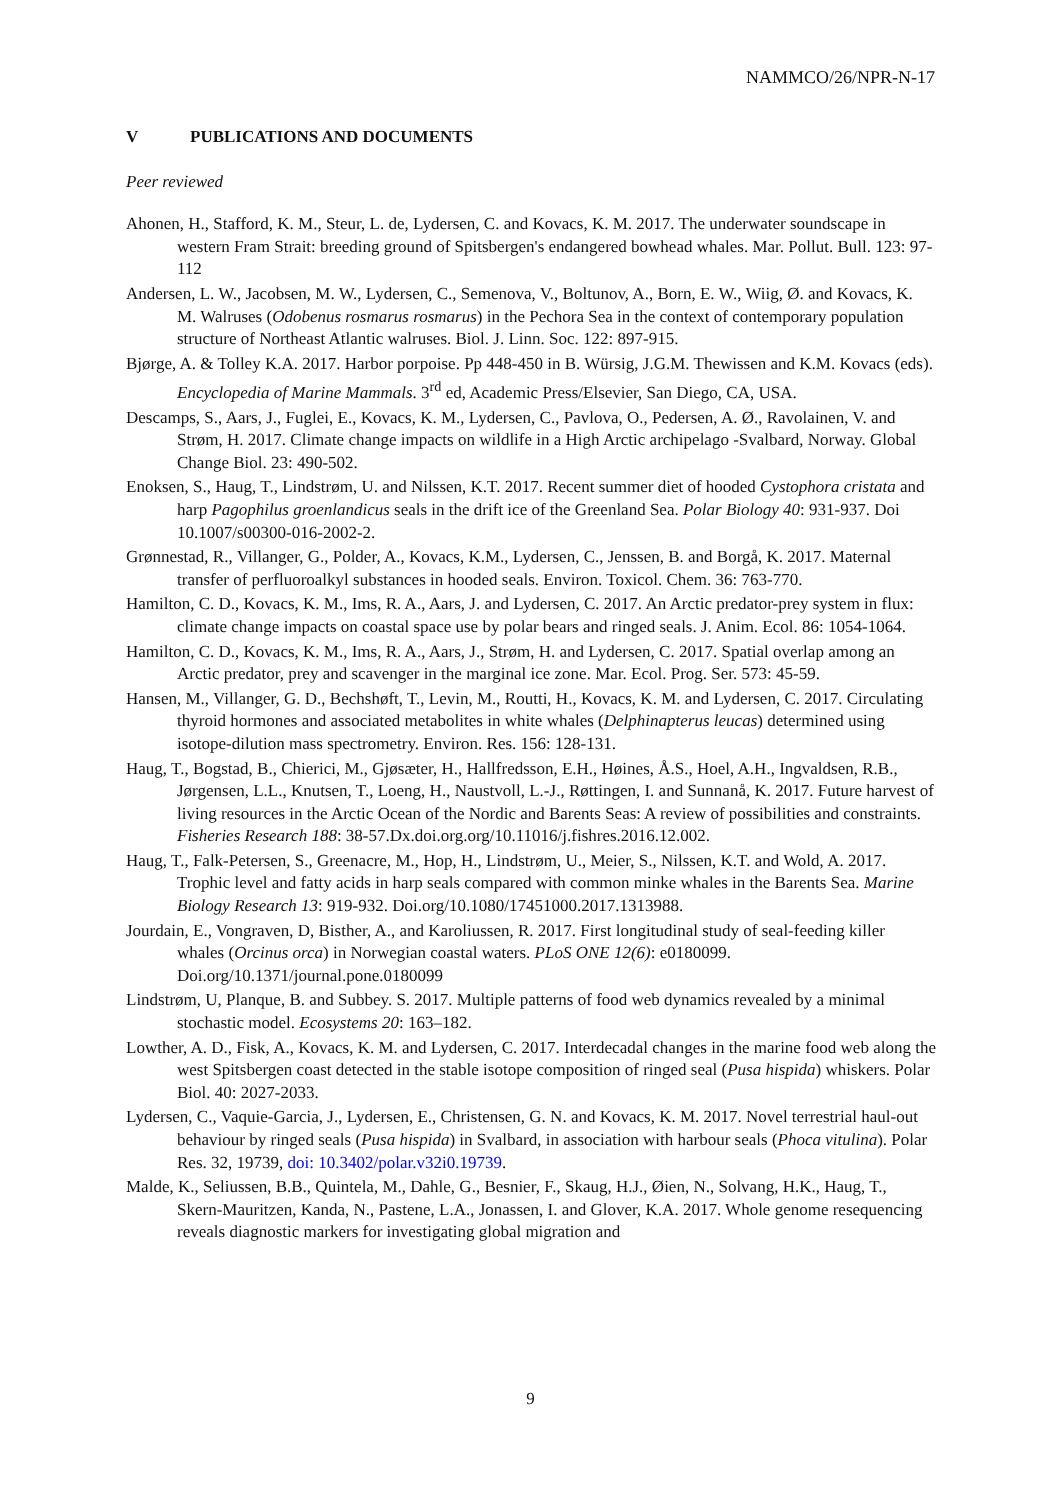NAMMCO/26/NPR-N-17
V PUBLICATIONS AND DOCUMENTS
Peer reviewed
Ahonen, H., Stafford, K. M., Steur, L. de, Lydersen, C. and Kovacs, K. M. 2017. The underwater soundscape in western Fram Strait: breeding ground of Spitsbergen's endangered bowhead whales. Mar. Pollut. Bull. 123: 97-112
Andersen, L. W., Jacobsen, M. W., Lydersen, C., Semenova, V., Boltunov, A., Born, E. W., Wiig, Ø. and Kovacs, K. M. Walruses (Odobenus rosmarus rosmarus) in the Pechora Sea in the context of contemporary population structure of Northeast Atlantic walruses. Biol. J. Linn. Soc. 122: 897-915.
Bjørge, A. & Tolley K.A. 2017. Harbor porpoise. Pp 448-450 in B. Würsig, J.G.M. Thewissen and K.M. Kovacs (eds). Encyclopedia of Marine Mammals. 3<sup>rd</sup> ed, Academic Press/Elsevier, San Diego, CA, USA.
Descamps, S., Aars, J., Fuglei, E., Kovacs, K. M., Lydersen, C., Pavlova, O., Pedersen, A. Ø., Ravolainen, V. and Strøm, H. 2017. Climate change impacts on wildlife in a High Arctic archipelago -Svalbard, Norway. Global Change Biol. 23: 490-502.
Enoksen, S., Haug, T., Lindstrøm, U. and Nilssen, K.T. 2017. Recent summer diet of hooded Cystophora cristata and harp Pagophilus groenlandicus seals in the drift ice of the Greenland Sea. Polar Biology 40: 931-937. Doi 10.1007/s00300-016-2002-2.
Grønnestad, R., Villanger, G., Polder, A., Kovacs, K.M., Lydersen, C., Jenssen, B. and Borgå, K. 2017. Maternal transfer of perfluoroalkyl substances in hooded seals. Environ. Toxicol. Chem. 36: 763-770.
Hamilton, C. D., Kovacs, K. M., Ims, R. A., Aars, J. and Lydersen, C. 2017. An Arctic predator-prey system in flux: climate change impacts on coastal space use by polar bears and ringed seals. J. Anim. Ecol. 86: 1054-1064.
Hamilton, C. D., Kovacs, K. M., Ims, R. A., Aars, J., Strøm, H. and Lydersen, C. 2017. Spatial overlap among an Arctic predator, prey and scavenger in the marginal ice zone. Mar. Ecol. Prog. Ser. 573: 45-59.
Hansen, M., Villanger, G. D., Bechshøft, T., Levin, M., Routti, H., Kovacs, K. M. and Lydersen, C. 2017. Circulating thyroid hormones and associated metabolites in white whales (Delphinapterus leucas) determined using isotope-dilution mass spectrometry. Environ. Res. 156: 128-131.
Haug, T., Bogstad, B., Chierici, M., Gjøsæter, H., Hallfredsson, E.H., Høines, Å.S., Hoel, A.H., Ingvaldsen, R.B., Jørgensen, L.L., Knutsen, T., Loeng, H., Naustvoll, L.-J., Røttingen, I. and Sunnanå, K. 2017. Future harvest of living resources in the Arctic Ocean of the Nordic and Barents Seas: A review of possibilities and constraints. Fisheries Research 188: 38-57.Dx.doi.org.org/10.11016/j.fishres.2016.12.002.
Haug, T., Falk-Petersen, S., Greenacre, M., Hop, H., Lindstrøm, U., Meier, S., Nilssen, K.T. and Wold, A. 2017. Trophic level and fatty acids in harp seals compared with common minke whales in the Barents Sea. Marine Biology Research 13: 919-932. Doi.org/10.1080/17451000.2017.1313988.
Jourdain, E., Vongraven, D, Bisther, A., and Karoliussen, R. 2017. First longitudinal study of seal-feeding killer whales (Orcinus orca) in Norwegian coastal waters. PLoS ONE 12(6): e0180099. Doi.org/10.1371/journal.pone.0180099
Lindstrøm, U, Planque, B. and Subbey. S. 2017. Multiple patterns of food web dynamics revealed by a minimal stochastic model. Ecosystems 20: 163–182.
Lowther, A. D., Fisk, A., Kovacs, K. M. and Lydersen, C. 2017. Interdecadal changes in the marine food web along the west Spitsbergen coast detected in the stable isotope composition of ringed seal (Pusa hispida) whiskers. Polar Biol. 40: 2027-2033.
Lydersen, C., Vaquie-Garcia, J., Lydersen, E., Christensen, G. N. and Kovacs, K. M. 2017. Novel terrestrial haul-out behaviour by ringed seals (Pusa hispida) in Svalbard, in association with harbour seals (Phoca vitulina). Polar Res. 32, 19739, doi: 10.3402/polar.v32i0.19739.
Malde, K., Seliussen, B.B., Quintela, M., Dahle, G., Besnier, F., Skaug, H.J., Øien, N., Solvang, H.K., Haug, T., Skern-Mauritzen, Kanda, N., Pastene, L.A., Jonassen, I. and Glover, K.A. 2017. Whole genome resequencing reveals diagnostic markers for investigating global migration and
9